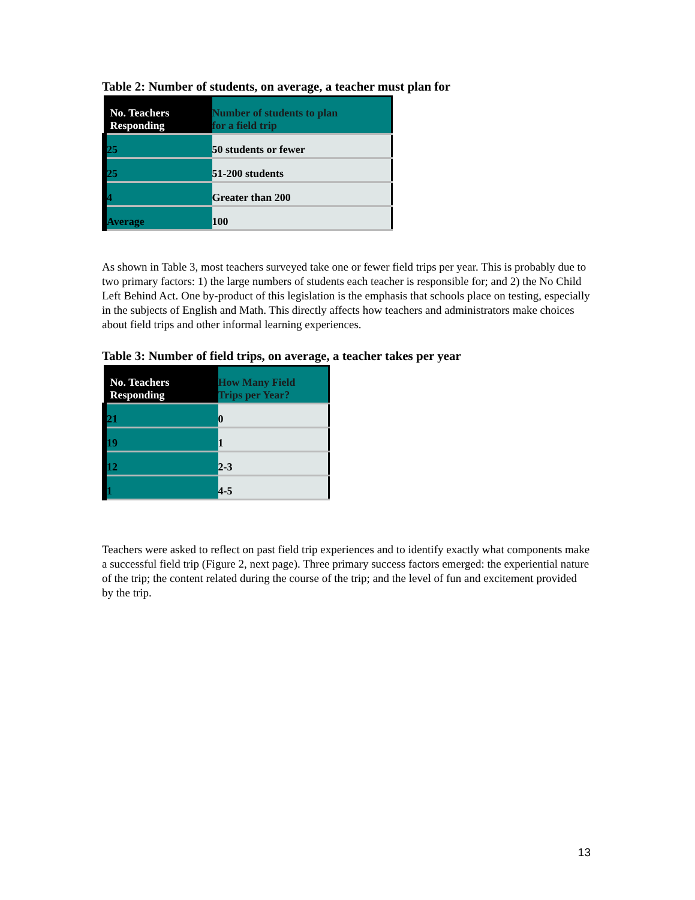Table 2: Number of students, on average, a teacher must plan for
| No. Teachers Responding | Number of students to plan for a field trip |
| --- | --- |
| 25 | 50 students or fewer |
| 25 | 51-200 students |
| 4 | Greater than 200 |
| Average | 100 |
As shown in Table 3, most teachers surveyed take one or fewer field trips per year. This is probably due to two primary factors: 1) the large numbers of students each teacher is responsible for; and 2) the No Child Left Behind Act. One by-product of this legislation is the emphasis that schools place on testing, especially in the subjects of English and Math. This directly affects how teachers and administrators make choices about field trips and other informal learning experiences.
Table 3: Number of field trips, on average, a teacher takes per year
| No. Teachers Responding | How Many Field Trips per Year? |
| --- | --- |
| 21 | 0 |
| 19 | 1 |
| 12 | 2-3 |
| 1 | 4-5 |
Teachers were asked to reflect on past field trip experiences and to identify exactly what components make a successful field trip (Figure 2, next page). Three primary success factors emerged: the experiential nature of the trip; the content related during the course of the trip; and the level of fun and excitement provided by the trip.
13